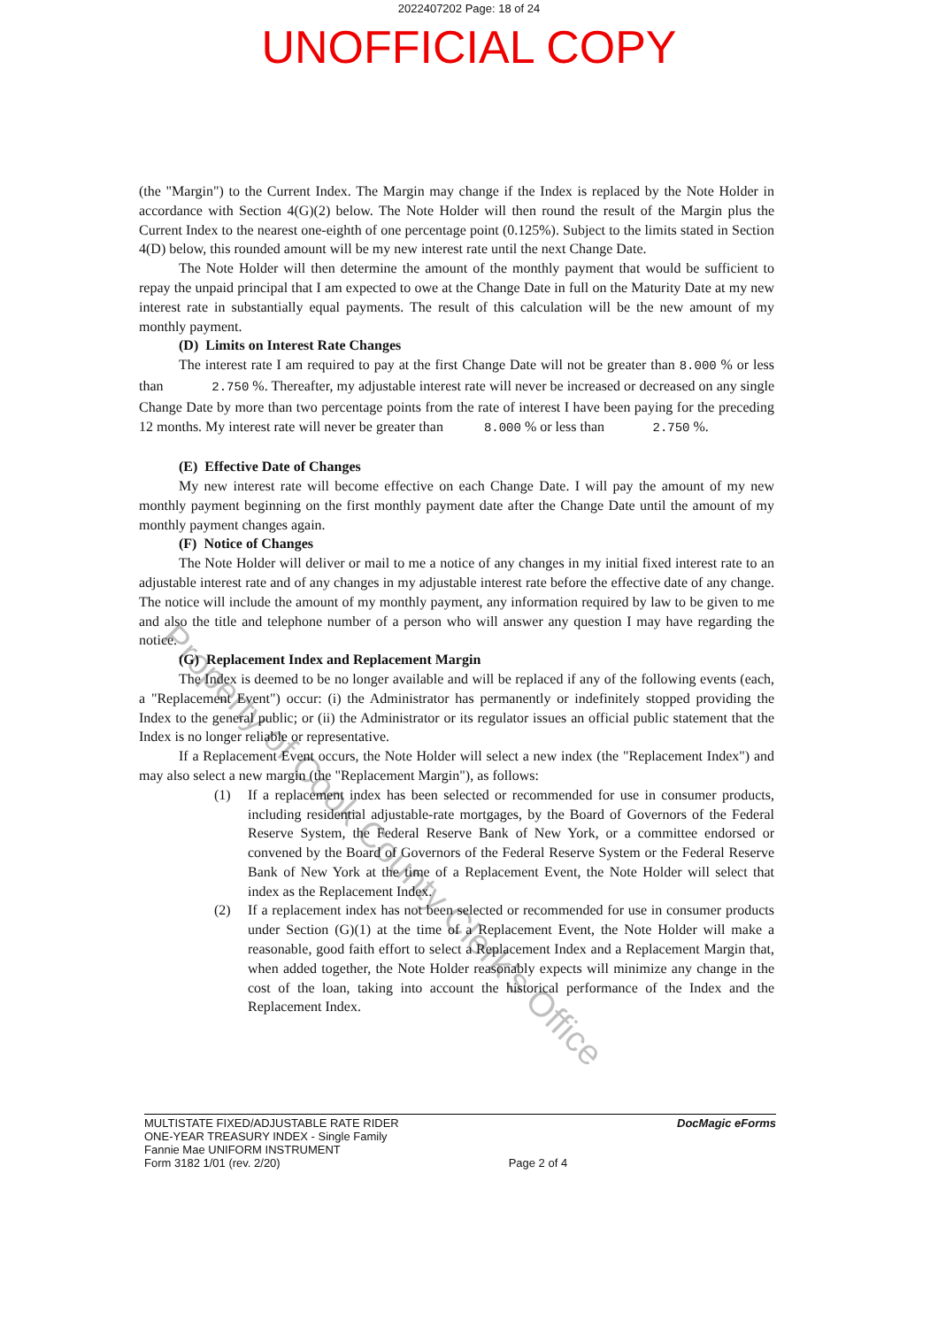2022407202 Page: 18 of 24
UNOFFICIAL COPY
(the "Margin") to the Current Index. The Margin may change if the Index is replaced by the Note Holder in accordance with Section 4(G)(2) below. The Note Holder will then round the result of the Margin plus the Current Index to the nearest one-eighth of one percentage point (0.125%). Subject to the limits stated in Section 4(D) below, this rounded amount will be my new interest rate until the next Change Date.
The Note Holder will then determine the amount of the monthly payment that would be sufficient to repay the unpaid principal that I am expected to owe at the Change Date in full on the Maturity Date at my new interest rate in substantially equal payments. The result of this calculation will be the new amount of my monthly payment.
(D) Limits on Interest Rate Changes
The interest rate I am required to pay at the first Change Date will not be greater than 8.000 % or less than 2.750 %. Thereafter, my adjustable interest rate will never be increased or decreased on any single Change Date by more than two percentage points from the rate of interest I have been paying for the preceding 12 months. My interest rate will never be greater than 8.000 % or less than 2.750 %.
(E) Effective Date of Changes
My new interest rate will become effective on each Change Date. I will pay the amount of my new monthly payment beginning on the first monthly payment date after the Change Date until the amount of my monthly payment changes again.
(F) Notice of Changes
The Note Holder will deliver or mail to me a notice of any changes in my initial fixed interest rate to an adjustable interest rate and of any changes in my adjustable interest rate before the effective date of any change. The notice will include the amount of my monthly payment, any information required by law to be given to me and also the title and telephone number of a person who will answer any question I may have regarding the notice.
(G) Replacement Index and Replacement Margin
The Index is deemed to be no longer available and will be replaced if any of the following events (each, a "Replacement Event") occur: (i) the Administrator has permanently or indefinitely stopped providing the Index to the general public; or (ii) the Administrator or its regulator issues an official public statement that the Index is no longer reliable or representative.
If a Replacement Event occurs, the Note Holder will select a new index (the "Replacement Index") and may also select a new margin (the "Replacement Margin"), as follows:
(1) If a replacement index has been selected or recommended for use in consumer products, including residential adjustable-rate mortgages, by the Board of Governors of the Federal Reserve System, the Federal Reserve Bank of New York, or a committee endorsed or convened by the Board of Governors of the Federal Reserve System or the Federal Reserve Bank of New York at the time of a Replacement Event, the Note Holder will select that index as the Replacement Index.
(2) If a replacement index has not been selected or recommended for use in consumer products under Section (G)(1) at the time of a Replacement Event, the Note Holder will make a reasonable, good faith effort to select a Replacement Index and a Replacement Margin that, when added together, the Note Holder reasonably expects will minimize any change in the cost of the loan, taking into account the historical performance of the Index and the Replacement Index.
Property of Cook County Clerk's Office
MULTISTATE FIXED/ADJUSTABLE RATE RIDER
ONE-YEAR TREASURY INDEX - Single Family
Fannie Mae UNIFORM INSTRUMENT
Form 3182 1/01 (rev. 2/20)
Page 2 of 4 DocMagic eForms